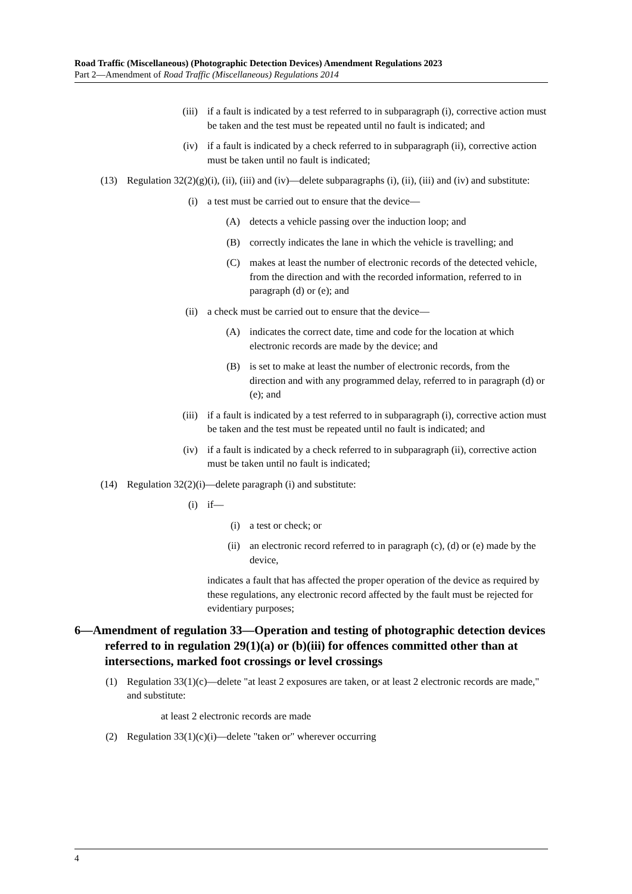Road Traffic (Miscellaneous) (Photographic Detection Devices) Amendment Regulations 2023
Part 2—Amendment of Road Traffic (Miscellaneous) Regulations 2014
(iii) if a fault is indicated by a test referred to in subparagraph (i), corrective action must be taken and the test must be repeated until no fault is indicated; and
(iv) if a fault is indicated by a check referred to in subparagraph (ii), corrective action must be taken until no fault is indicated;
(13) Regulation 32(2)(g)(i), (ii), (iii) and (iv)—delete subparagraphs (i), (ii), (iii) and (iv) and substitute:
(i) a test must be carried out to ensure that the device—
(A) detects a vehicle passing over the induction loop; and
(B) correctly indicates the lane in which the vehicle is travelling; and
(C) makes at least the number of electronic records of the detected vehicle, from the direction and with the recorded information, referred to in paragraph (d) or (e); and
(ii) a check must be carried out to ensure that the device—
(A) indicates the correct date, time and code for the location at which electronic records are made by the device; and
(B) is set to make at least the number of electronic records, from the direction and with any programmed delay, referred to in paragraph (d) or (e); and
(iii) if a fault is indicated by a test referred to in subparagraph (i), corrective action must be taken and the test must be repeated until no fault is indicated; and
(iv) if a fault is indicated by a check referred to in subparagraph (ii), corrective action must be taken until no fault is indicated;
(14) Regulation 32(2)(i)—delete paragraph (i) and substitute:
(i) if—
(i) a test or check; or
(ii) an electronic record referred to in paragraph (c), (d) or (e) made by the device,
indicates a fault that has affected the proper operation of the device as required by these regulations, any electronic record affected by the fault must be rejected for evidentiary purposes;
6—Amendment of regulation 33—Operation and testing of photographic detection devices referred to in regulation 29(1)(a) or (b)(iii) for offences committed other than at intersections, marked foot crossings or level crossings
(1) Regulation 33(1)(c)—delete "at least 2 exposures are taken, or at least 2 electronic records are made," and substitute:
at least 2 electronic records are made
(2) Regulation 33(1)(c)(i)—delete "taken or" wherever occurring
4